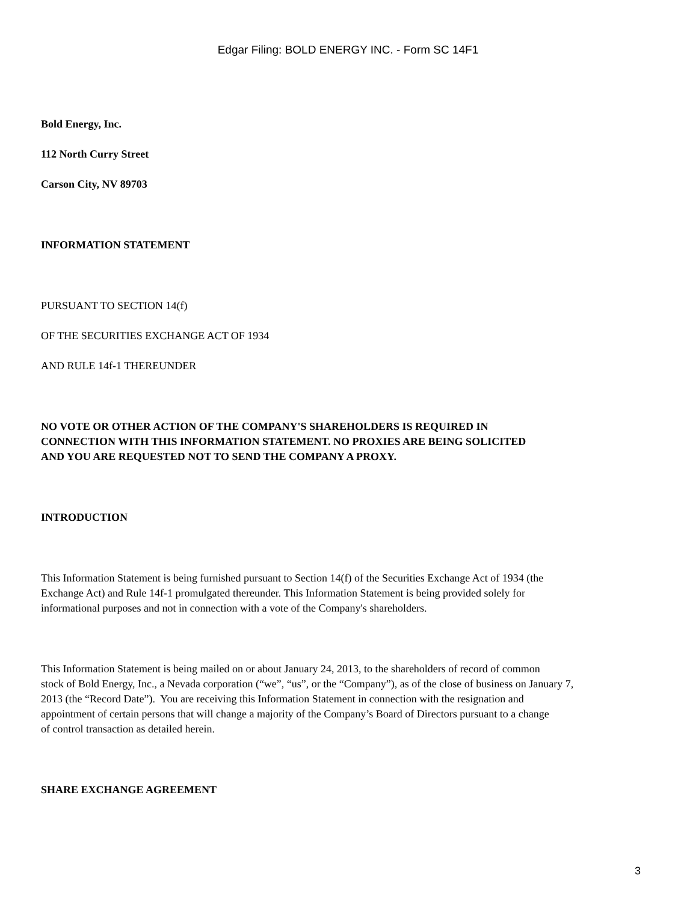Edgar Filing: BOLD ENERGY INC. - Form SC 14F1
Bold Energy, Inc.
112 North Curry Street
Carson City, NV 89703
INFORMATION STATEMENT
PURSUANT TO SECTION 14(f)
OF THE SECURITIES EXCHANGE ACT OF 1934
AND RULE 14f-1 THEREUNDER
NO VOTE OR OTHER ACTION OF THE COMPANY'S SHAREHOLDERS IS REQUIRED IN
CONNECTION WITH THIS INFORMATION STATEMENT. NO PROXIES ARE BEING SOLICITED
AND YOU ARE REQUESTED NOT TO SEND THE COMPANY A PROXY.
INTRODUCTION
This Information Statement is being furnished pursuant to Section 14(f) of the Securities Exchange Act of 1934 (the
Exchange Act) and Rule 14f-1 promulgated thereunder. This Information Statement is being provided solely for
informational purposes and not in connection with a vote of the Company's shareholders.
This Information Statement is being mailed on or about January 24, 2013, to the shareholders of record of common
stock of Bold Energy, Inc., a Nevada corporation (“we”, “us”, or the “Company”), as of the close of business on January 7,
2013 (the “Record Date”). You are receiving this Information Statement in connection with the resignation and
appointment of certain persons that will change a majority of the Company’s Board of Directors pursuant to a change
of control transaction as detailed herein.
SHARE EXCHANGE AGREEMENT
3